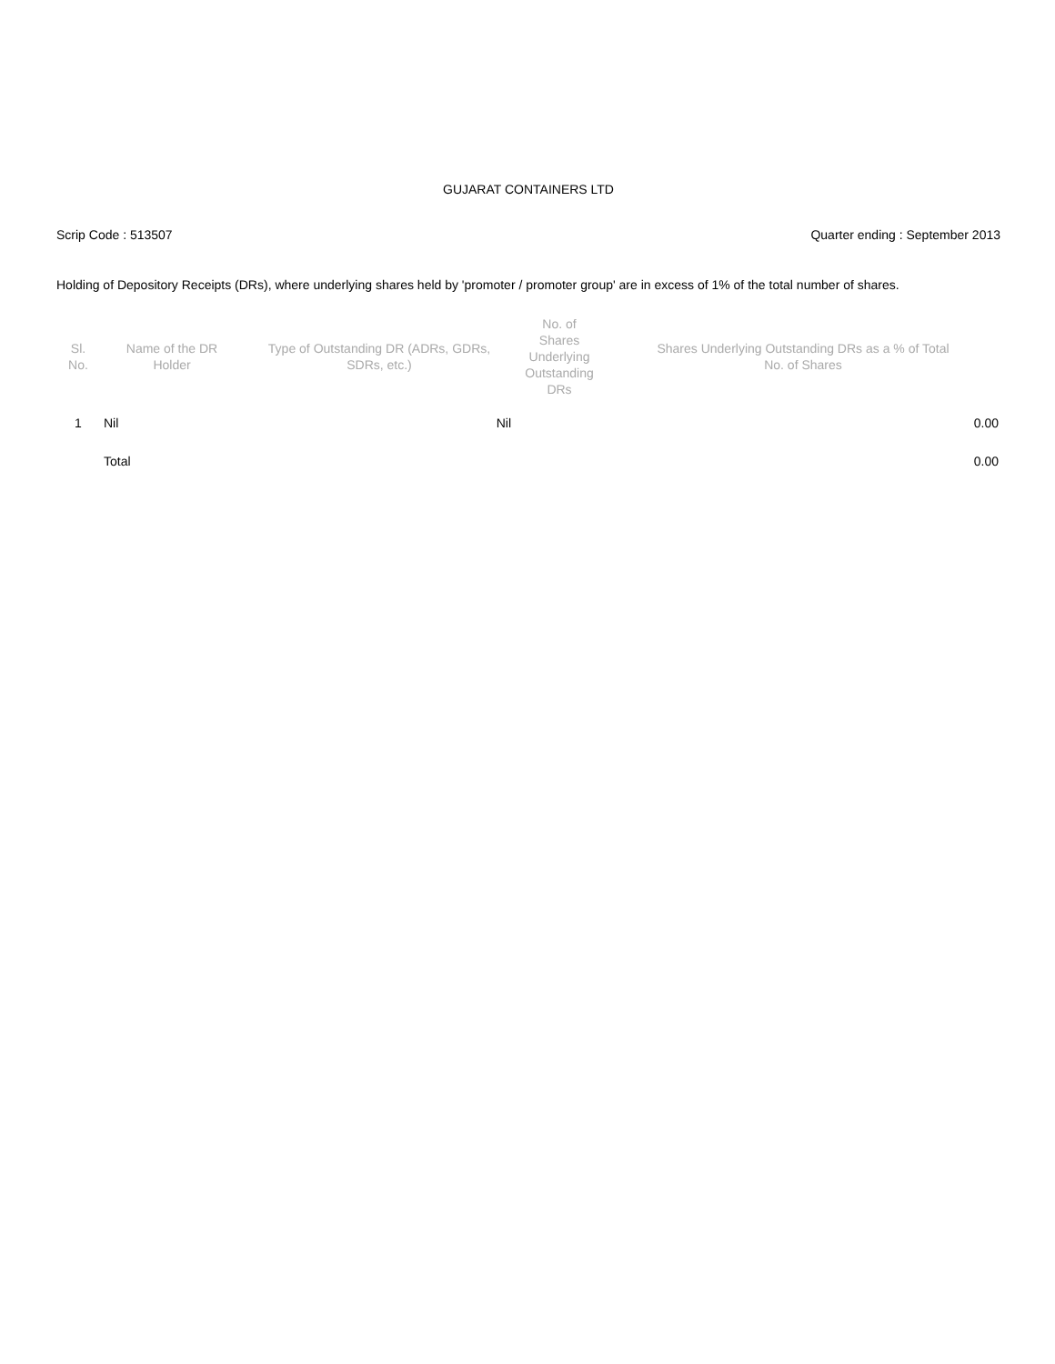GUJARAT CONTAINERS LTD
Scrip Code : 513507 Quarter ending : September 2013
Holding of Depository Receipts (DRs), where underlying shares held by 'promoter / promoter group' are in excess of 1% of the total number of shares.
| Sl. No. | Name of the DR Holder | Type of Outstanding DR (ADRs, GDRs, SDRs, etc.) | No. of Shares Underlying Outstanding DRs | Shares Underlying Outstanding DRs as a % of Total No. of Shares |
| --- | --- | --- | --- | --- |
| 1 | Nil | Nil | | 0.00 |
| | Total | | | 0.00 |